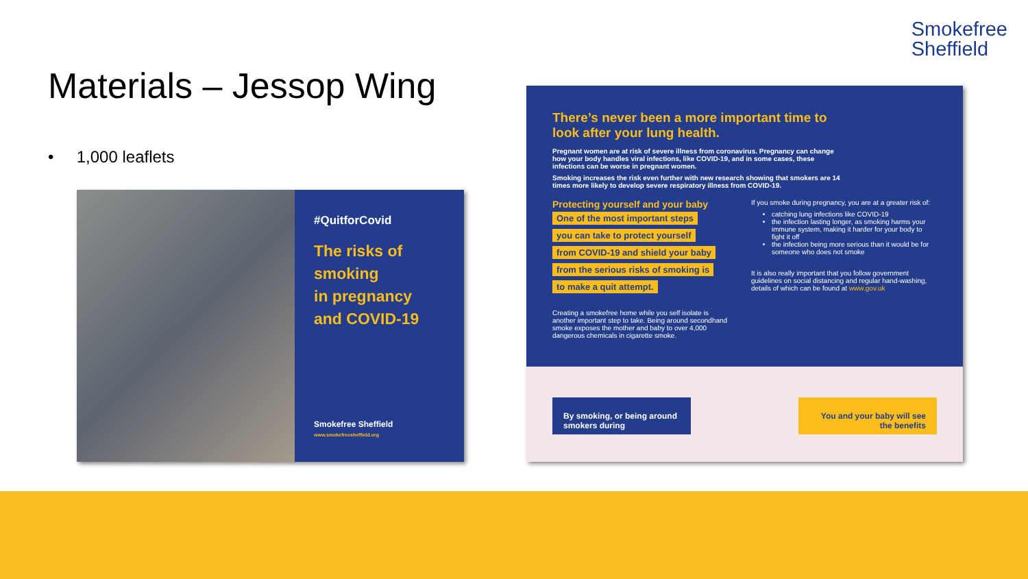Smokefree
Sheffield
Materials – Jessop Wing
• 1,000 leaflets
#QuitforCovid
The risks of
smoking
in pregnancy
and COVID-19
Smokefree Sheffield
www.smokefreesheffield.org
There’s never been a more important time to look after your lung health.
Pregnant women are at risk of severe illness from coronavirus. Pregnancy can change how your body handles viral infections, like COVID-19, and in some cases, these infections can be worse in pregnant women.
Smoking increases the risk even further with new research showing that smokers are 14 times more likely to develop severe respiratory illness from COVID-19.
Protecting yourself and your baby
One of the most important steps you can take to protect yourself from COVID-19 and shield your baby from the serious risks of smoking is to make a quit attempt.
Creating a smokefree home while you self isolate is another important step to take. Being around secondhand smoke exposes the mother and baby to over 4,000 dangerous chemicals in cigarette smoke.
If you smoke during pregnancy, you are at a greater risk of:
catching lung infections like COVID-19
the infection lasting longer, as smoking harms your immune system, making it harder for your body to fight it off
the infection being more serious than it would be for someone who does not smoke
It is also really important that you follow government guidelines on social distancing and regular hand-washing, details of which can be found at www.gov.uk
By smoking, or being around smokers during
You and your baby will see the benefits